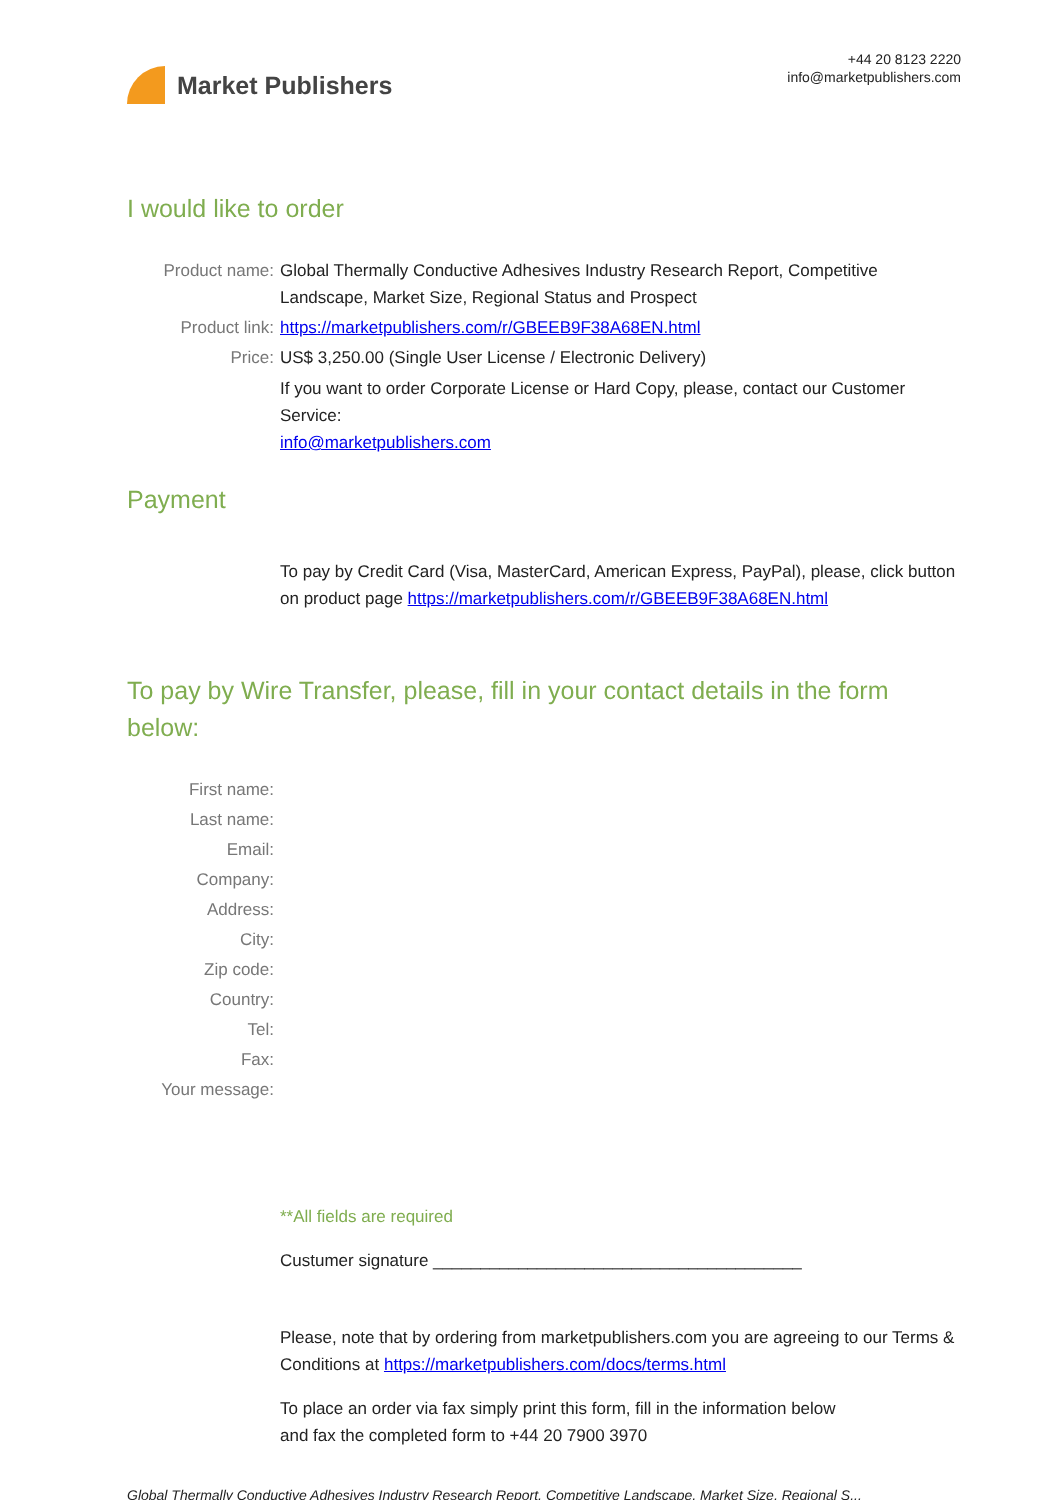Market Publishers
+44 20 8123 2220
info@marketpublishers.com
I would like to order
Product name: Global Thermally Conductive Adhesives Industry Research Report, Competitive Landscape, Market Size, Regional Status and Prospect
Product link: https://marketpublishers.com/r/GBEEB9F38A68EN.html
Price: US$ 3,250.00 (Single User License / Electronic Delivery)
If you want to order Corporate License or Hard Copy, please, contact our Customer Service:
info@marketpublishers.com
Payment
To pay by Credit Card (Visa, MasterCard, American Express, PayPal), please, click button on product page https://marketpublishers.com/r/GBEEB9F38A68EN.html
To pay by Wire Transfer, please, fill in your contact details in the form below:
First name:
Last name:
Email:
Company:
Address:
City:
Zip code:
Country:
Tel:
Fax:
Your message:
**All fields are required
Custumer signature _______________________________________
Please, note that by ordering from marketpublishers.com you are agreeing to our Terms & Conditions at https://marketpublishers.com/docs/terms.html
To place an order via fax simply print this form, fill in the information below
and fax the completed form to +44 20 7900 3970
Global Thermally Conductive Adhesives Industry Research Report, Competitive Landscape, Market Size, Regional S...